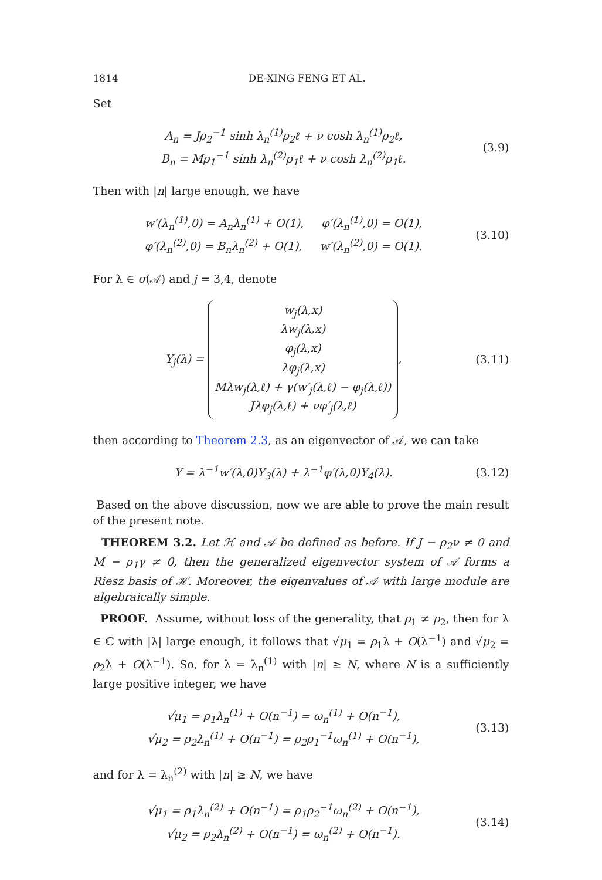1814 DE-XING FENG ET AL.
Set
A<sub>n</sub> = Jρ<sub>2</sub><sup>−1</sup> sinh λ<sub>n</sub><sup>(1)</sup>ρ<sub>2</sub>ℓ + ν cosh λ<sub>n</sub><sup>(1)</sup>ρ<sub>2</sub>ℓ,
B<sub>n</sub> = Mρ<sub>1</sub><sup>−1</sup> sinh λ<sub>n</sub><sup>(2)</sup>ρ<sub>1</sub>ℓ + ν cosh λ<sub>n</sub><sup>(2)</sup>ρ<sub>1</sub>ℓ.
(3.9)
Then with |n| large enough, we have
w′(λ<sub>n</sub><sup>(1)</sup>,0) = A<sub>n</sub>λ<sub>n</sub><sup>(1)</sup> + O(1), φ′(λ<sub>n</sub><sup>(1)</sup>,0) = O(1),
φ′(λ<sub>n</sub><sup>(2)</sup>,0) = B<sub>n</sub>λ<sub>n</sub><sup>(2)</sup> + O(1), w′(λ<sub>n</sub><sup>(2)</sup>,0) = O(1).
(3.10)
For λ ∈ σ(𝒜) and j = 3,4, denote
Y<sub>j</sub>(λ) = w<sub>j</sub>(λ,x)
λw<sub>j</sub>(λ,x)
φ<sub>j</sub>(λ,x)
λφ<sub>j</sub>(λ,x)
Mλw<sub>j</sub>(λ,ℓ) + γ(w′<sub>j</sub>(λ,ℓ) − φ<sub>j</sub>(λ,ℓ))
Jλφ<sub>j</sub>(λ,ℓ) + νφ′<sub>j</sub>(λ,ℓ),
(3.11)
then according to Theorem 2.3, as an eigenvector of 𝒜, we can take
Y = λ<sup>−1</sup>w′(λ,0)Y<sub>3</sub>(λ) + λ<sup>−1</sup>φ′(λ,0)Y<sub>4</sub>(λ).
(3.12)
Based on the above discussion, now we are able to prove the main result of the present note.
THEOREM 3.2. Let ℋ and 𝒜 be defined as before. If J − ρ<sub>2</sub>ν ≠ 0 and M − ρ<sub>1</sub>γ ≠ 0, then the generalized eigenvector system of 𝒜 forms a Riesz basis of ℋ. Moreover, the eigenvalues of 𝒜 with large module are algebraically simple.
PROOF. Assume, without loss of the generality, that ρ<sub>1</sub> ≠ ρ<sub>2</sub>, then for λ ∈ ℂ with |λ| large enough, it follows that √μ<sub>1</sub> = ρ<sub>1</sub>λ + O(λ<sup>−1</sup>) and √μ<sub>2</sub> = ρ<sub>2</sub>λ + O(λ<sup>−1</sup>). So, for λ = λ<sub>n</sub><sup>(1)</sup> with |n| ≥ N, where N is a sufficiently large positive integer, we have
√μ<sub>1</sub> = ρ<sub>1</sub>λ<sub>n</sub><sup>(1)</sup> + O(n<sup>−1</sup>) = ω<sub>n</sub><sup>(1)</sup> + O(n<sup>−1</sup>),
√μ<sub>2</sub> = ρ<sub>2</sub>λ<sub>n</sub><sup>(1)</sup> + O(n<sup>−1</sup>) = ρ<sub>2</sub>ρ<sub>1</sub><sup>−1</sup>ω<sub>n</sub><sup>(1)</sup> + O(n<sup>−1</sup>),
(3.13)
and for λ = λ<sub>n</sub><sup>(2)</sup> with |n| ≥ N, we have
√μ<sub>1</sub> = ρ<sub>1</sub>λ<sub>n</sub><sup>(2)</sup> + O(n<sup>−1</sup>) = ρ<sub>1</sub>ρ<sub>2</sub><sup>−1</sup>ω<sub>n</sub><sup>(2)</sup> + O(n<sup>−1</sup>),
√μ<sub>2</sub> = ρ<sub>2</sub>λ<sub>n</sub><sup>(2)</sup> + O(n<sup>−1</sup>) = ω<sub>n</sub><sup>(2)</sup> + O(n<sup>−1</sup>).
(3.14)